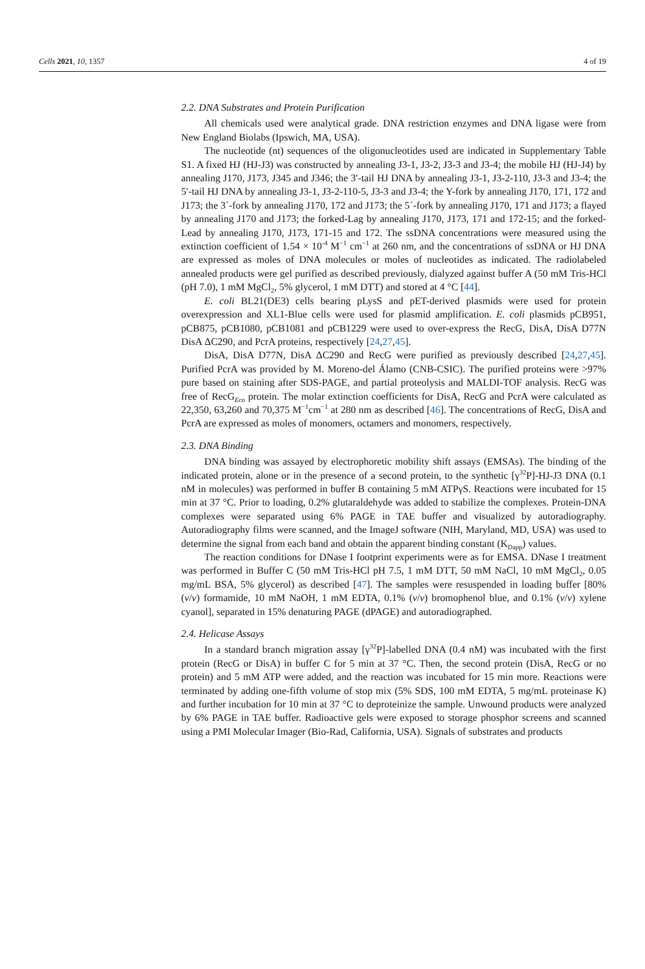Cells 2021, 10, 1357 4 of 19
2.2. DNA Substrates and Protein Purification
All chemicals used were analytical grade. DNA restriction enzymes and DNA ligase were from New England Biolabs (Ipswich, MA, USA).
The nucleotide (nt) sequences of the oligonucleotides used are indicated in Supplementary Table S1. A fixed HJ (HJ-J3) was constructed by annealing J3-1, J3-2, J3-3 and J3-4; the mobile HJ (HJ-J4) by annealing J170, J173, J345 and J346; the 3′-tail HJ DNA by annealing J3-1, J3-2-110, J3-3 and J3-4; the 5′-tail HJ DNA by annealing J3-1, J3-2-110-5, J3-3 and J3-4; the Y-fork by annealing J170, 171, 172 and J173; the 3´-fork by annealing J170, 172 and J173; the 5´-fork by annealing J170, 171 and J173; a flayed by annealing J170 and J173; the forked-Lag by annealing J170, J173, 171 and 172-15; and the forked-Lead by annealing J170, J173, 171-15 and 172. The ssDNA concentrations were measured using the extinction coefficient of 1.54 × 10<sup>-4</sup> M<sup>−1</sup> cm<sup>−1</sup> at 260 nm, and the concentrations of ssDNA or HJ DNA are expressed as moles of DNA molecules or moles of nucleotides as indicated. The radiolabeled annealed products were gel purified as described previously, dialyzed against buffer A (50 mM Tris-HCl (pH 7.0), 1 mM MgCl<sub>2</sub>, 5% glycerol, 1 mM DTT) and stored at 4 °C [44].
E. coli BL21(DE3) cells bearing pLysS and pET-derived plasmids were used for protein overexpression and XL1-Blue cells were used for plasmid amplification. E. coli plasmids pCB951, pCB875, pCB1080, pCB1081 and pCB1229 were used to over-express the RecG, DisA, DisA D77N DisA ΔC290, and PcrA proteins, respectively [24,27,45].
DisA, DisA D77N, DisA ΔC290 and RecG were purified as previously described [24,27,45]. Purified PcrA was provided by M. Moreno-del Álamo (CNB-CSIC). The purified proteins were >97% pure based on staining after SDS-PAGE, and partial proteolysis and MALDI-TOF analysis. RecG was free of RecG<sub>Eco</sub> protein. The molar extinction coefficients for DisA, RecG and PcrA were calculated as 22,350, 63,260 and 70,375 M<sup>−1</sup>cm<sup>−1</sup> at 280 nm as described [46]. The concentrations of RecG, DisA and PcrA are expressed as moles of monomers, octamers and monomers, respectively.
2.3. DNA Binding
DNA binding was assayed by electrophoretic mobility shift assays (EMSAs). The binding of the indicated protein, alone or in the presence of a second protein, to the synthetic [γ<sup>32</sup>P]-HJ-J3 DNA (0.1 nM in molecules) was performed in buffer B containing 5 mM ATPγS. Reactions were incubated for 15 min at 37 °C. Prior to loading, 0.2% glutaraldehyde was added to stabilize the complexes. Protein-DNA complexes were separated using 6% PAGE in TAE buffer and visualized by autoradiography. Autoradiography films were scanned, and the ImageJ software (NIH, Maryland, MD, USA) was used to determine the signal from each band and obtain the apparent binding constant (K<sub>Dapp</sub>) values.
The reaction conditions for DNase I footprint experiments were as for EMSA. DNase I treatment was performed in Buffer C (50 mM Tris-HCl pH 7.5, 1 mM DTT, 50 mM NaCl, 10 mM MgCl<sub>2</sub>, 0.05 mg/mL BSA, 5% glycerol) as described [47]. The samples were resuspended in loading buffer [80% (v/v) formamide, 10 mM NaOH, 1 mM EDTA, 0.1% (v/v) bromophenol blue, and 0.1% (v/v) xylene cyanol], separated in 15% denaturing PAGE (dPAGE) and autoradiographed.
2.4. Helicase Assays
In a standard branch migration assay [γ<sup>32</sup>P]-labelled DNA (0.4 nM) was incubated with the first protein (RecG or DisA) in buffer C for 5 min at 37 °C. Then, the second protein (DisA, RecG or no protein) and 5 mM ATP were added, and the reaction was incubated for 15 min more. Reactions were terminated by adding one-fifth volume of stop mix (5% SDS, 100 mM EDTA, 5 mg/mL proteinase K) and further incubation for 10 min at 37 °C to deproteinize the sample. Unwound products were analyzed by 6% PAGE in TAE buffer. Radioactive gels were exposed to storage phosphor screens and scanned using a PMI Molecular Imager (Bio-Rad, California, USA). Signals of substrates and products